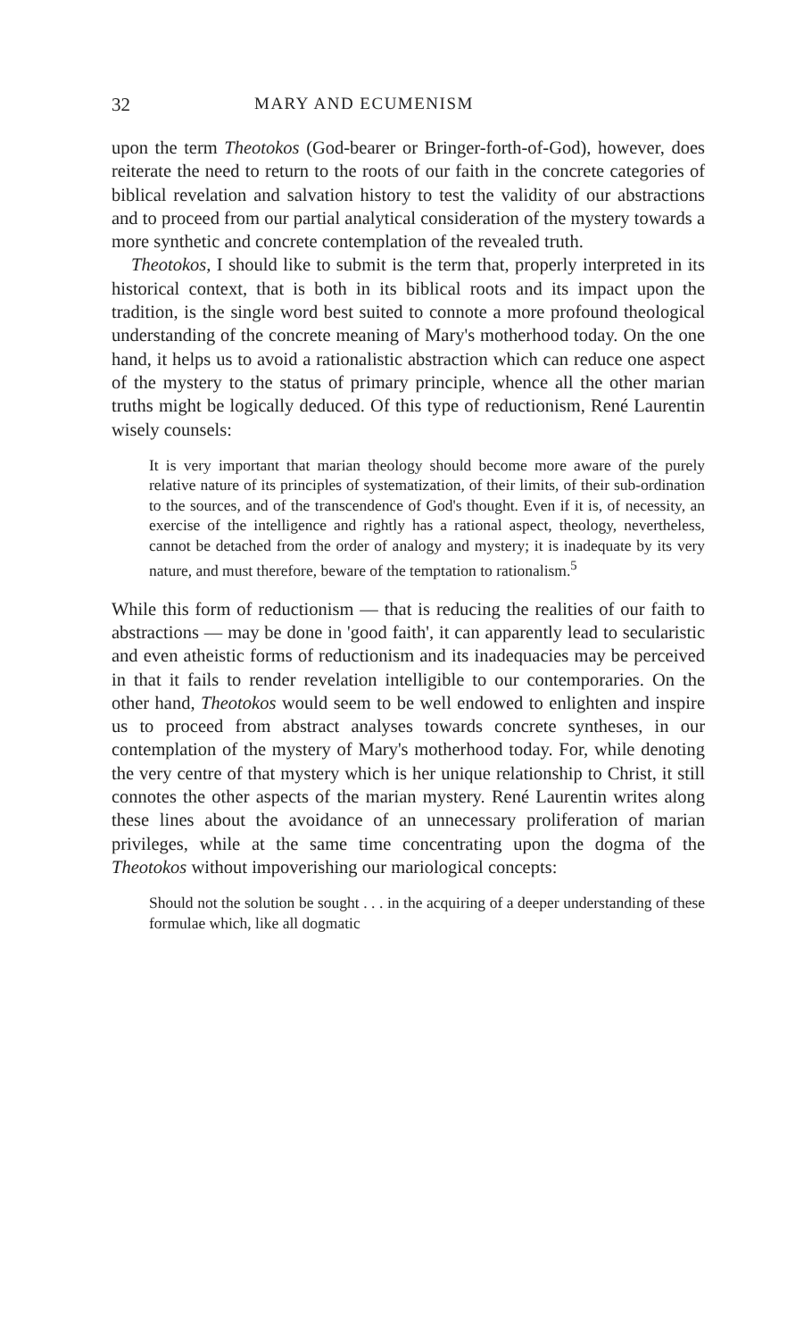32 MARY AND ECUMENISM
upon the term Theotokos (God-bearer or Bringer-forth-of-God), however, does reiterate the need to return to the roots of our faith in the concrete categories of biblical revelation and salvation history to test the validity of our abstractions and to proceed from our partial analytical consideration of the mystery towards a more synthetic and concrete contemplation of the revealed truth.
Theotokos, I should like to submit is the term that, properly interpreted in its historical context, that is both in its biblical roots and its impact upon the tradition, is the single word best suited to connote a more profound theological understanding of the concrete meaning of Mary's motherhood today. On the one hand, it helps us to avoid a rationalistic abstraction which can reduce one aspect of the mystery to the status of primary principle, whence all the other marian truths might be logically deduced. Of this type of reductionism, René Laurentin wisely counsels:
It is very important that marian theology should become more aware of the purely relative nature of its principles of systematization, of their limits, of their sub-ordination to the sources, and of the transcendence of God's thought. Even if it is, of necessity, an exercise of the intelligence and rightly has a rational aspect, theology, nevertheless, cannot be detached from the order of analogy and mystery; it is inadequate by its very nature, and must therefore, beware of the temptation to rationalism.<sup>5</sup>
While this form of reductionism — that is reducing the realities of our faith to abstractions — may be done in 'good faith', it can apparently lead to secularistic and even atheistic forms of reductionism and its inadequacies may be perceived in that it fails to render revelation intelligible to our contemporaries. On the other hand, Theotokos would seem to be well endowed to enlighten and inspire us to proceed from abstract analyses towards concrete syntheses, in our contemplation of the mystery of Mary's motherhood today. For, while denoting the very centre of that mystery which is her unique relationship to Christ, it still connotes the other aspects of the marian mystery. René Laurentin writes along these lines about the avoidance of an unnecessary proliferation of marian privileges, while at the same time concentrating upon the dogma of the Theotokos without impoverishing our mariological concepts:
Should not the solution be sought . . . in the acquiring of a deeper understanding of these formulae which, like all dogmatic